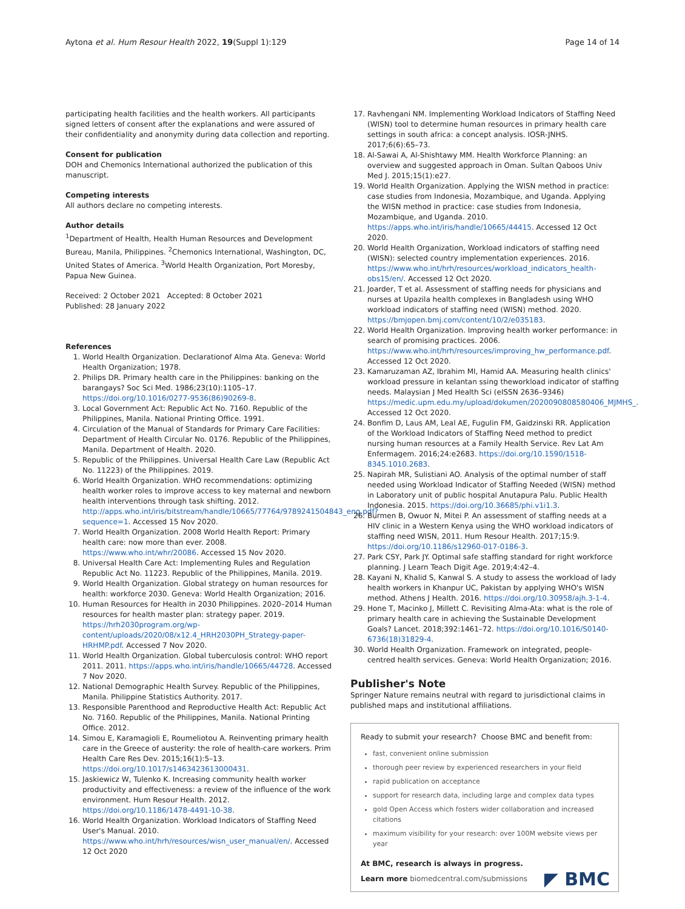Aytona et al. Hum Resour Health 2022, 19(Suppl 1):129
Page 14 of 14
participating health facilities and the health workers. All participants signed letters of consent after the explanations and were assured of their confidentiality and anonymity during data collection and reporting.
Consent for publication
DOH and Chemonics International authorized the publication of this manuscript.
Competing interests
All authors declare no competing interests.
Author details
<sup>1</sup> Department of Health, Health Human Resources and Development Bureau, Manila, Philippines. <sup>2</sup>Chemonics International, Washington, DC, United States of America. <sup>3</sup>World Health Organization, Port Moresby, Papua New Guinea.
Received: 2 October 2021 Accepted: 8 October 2021
Published: 28 January 2022
References
1. World Health Organization. Declarationof Alma Ata. Geneva: World Health Organization; 1978.
2. Philips DR. Primary health care in the Philippines: banking on the barangays? Soc Sci Med. 1986;23(10):1105–17. https://doi.org/10.1016/0277-9536(86)90269-8.
3. Local Government Act: Republic Act No. 7160. Republic of the Philippines, Manila. National Printing Office. 1991.
4. Circulation of the Manual of Standards for Primary Care Facilities: Department of Health Circular No. 0176. Republic of the Philippines, Manila. Department of Health. 2020.
5. Republic of the Philippines. Universal Health Care Law (Republic Act No. 11223) of the Philippines. 2019.
6. World Health Organization. WHO recommendations: optimizing health worker roles to improve access to key maternal and newborn health interventions through task shifting. 2012. http://apps.who.int/iris/bitstream/handle/10665/77764/9789241504843_eng.pdf?sequence=1. Accessed 15 Nov 2020.
7. World Health Organization. 2008 World Health Report: Primary health care: now more than ever. 2008. https://www.who.int/whr/20086. Accessed 15 Nov 2020.
8. Universal Health Care Act: Implementing Rules and Regulation Republic Act No. 11223. Republic of the Philippines, Manila. 2019.
9. World Health Organization. Global strategy on human resources for health: workforce 2030. Geneva: World Health Organization; 2016.
10. Human Resources for Health in 2030 Philippines. 2020–2014 Human resources for health master plan: strategy paper. 2019. https://hrh2030program.org/wp-content/uploads/2020/08/x12.4_HRH2030PH_Strategy-paper-HRHMP.pdf. Accessed 7 Nov 2020.
11. World Health Organization. Global tuberculosis control: WHO report 2011. 2011. https://apps.who.int/iris/handle/10665/44728. Accessed 7 Nov 2020.
12. National Demographic Health Survey. Republic of the Philippines, Manila. Philippine Statistics Authority. 2017.
13. Responsible Parenthood and Reproductive Health Act: Republic Act No. 7160. Republic of the Philippines, Manila. National Printing Office. 2012.
14. Simou E, Karamagioli E, Roumeliotou A. Reinventing primary health care in the Greece of austerity: the role of health-care workers. Prim Health Care Res Dev. 2015;16(1):5–13. https://doi.org/10.1017/s1463423613000431.
15. Jaskiewicz W, Tulenko K. Increasing community health worker productivity and effectiveness: a review of the influence of the work environment. Hum Resour Health. 2012. https://doi.org/10.1186/1478-4491-10-38.
16. World Health Organization. Workload Indicators of Staffing Need User's Manual. 2010. https://www.who.int/hrh/resources/wisn_user_manual/en/. Accessed 12 Oct 2020
17. Ravhengani NM. Implementing Workload Indicators of Staffing Need (WISN) tool to determine human resources in primary health care settings in south africa: a concept analysis. IOSR-JNHS. 2017;6(6):65–73.
18. Al-Sawai A, Al-Shishtawy MM. Health Workforce Planning: an overview and suggested approach in Oman. Sultan Qaboos Univ Med J. 2015;15(1):e27.
19. World Health Organization. Applying the WISN method in practice: case studies from Indonesia, Mozambique, and Uganda. Applying the WISN method in practice: case studies from Indonesia, Mozambique, and Uganda. 2010. https://apps.who.int/iris/handle/10665/44415. Accessed 12 Oct 2020.
20. World Health Organization, Workload indicators of staffing need (WISN): selected country implementation experiences. 2016. https://www.who.int/hrh/resources/workload_indicators_health-obs15/en/. Accessed 12 Oct 2020.
21. Joarder, T et al. Assessment of staffing needs for physicians and nurses at Upazila health complexes in Bangladesh using WHO workload indicators of staffing need (WISN) method. 2020. https://bmjopen.bmj.com/content/10/2/e035183.
22. World Health Organization. Improving health worker performance: in search of promising practices. 2006. https://www.who.int/hrh/resources/improving_hw_performance.pdf. Accessed 12 Oct 2020.
23. Kamaruzaman AZ, Ibrahim MI, Hamid AA. Measuring health clinics' workload pressure in kelantan ssing theworkload indicator of staffing needs. Malaysian J Med Health Sci (eISSN 2636–9346) https://medic.upm.edu.my/upload/dokumen/2020090808580406_MJMHS_. Accessed 12 Oct 2020.
24. Bonfim D, Laus AM, Leal AE, Fugulin FM, Gaidzinski RR. Application of the Workload Indicators of Staffing Need method to predict nursing human resources at a Family Health Service. Rev Lat Am Enfermagem. 2016;24:e2683. https://doi.org/10.1590/1518-8345.1010.2683.
25. Napirah MR, Sulistiani AO. Analysis of the optimal number of staff needed using Workload Indicator of Staffing Needed (WISN) method in Laboratory unit of public hospital Anutapura Palu. Public Health Indonesia. 2015. https://doi.org/10.36685/phi.v1i1.3.
26. Burmen B, Owuor N, Mitei P. An assessment of staffing needs at a HIV clinic in a Western Kenya using the WHO workload indicators of staffing need WISN, 2011. Hum Resour Health. 2017;15:9. https://doi.org/10.1186/s12960-017-0186-3.
27. Park CSY, Park JY. Optimal safe staffing standard for right workforce planning. J Learn Teach Digit Age. 2019;4:42–4.
28. Kayani N, Khalid S, Kanwal S. A study to assess the workload of lady health workers in Khanpur UC, Pakistan by applying WHO's WISN method. Athens J Health. 2016. https://doi.org/10.30958/ajh.3-1-4.
29. Hone T, Macinko J, Millett C. Revisiting Alma-Ata: what is the role of primary health care in achieving the Sustainable Development Goals? Lancet. 2018;392:1461–72. https://doi.org/10.1016/S0140-6736(18)31829-4.
30. World Health Organization. Framework on integrated, people-centred health services. Geneva: World Health Organization; 2016.
Publisher's Note
Springer Nature remains neutral with regard to jurisdictional claims in published maps and institutional affiliations.
Ready to submit your research? Choose BMC and benefit from:
fast, convenient online submission
thorough peer review by experienced researchers in your field
rapid publication on acceptance
support for research data, including large and complex data types
gold Open Access which fosters wider collaboration and increased citations
maximum visibility for your research: over 100M website views per year
At BMC, research is always in progress.
Learn more biomedcentral.com/submissions
◤ BMC